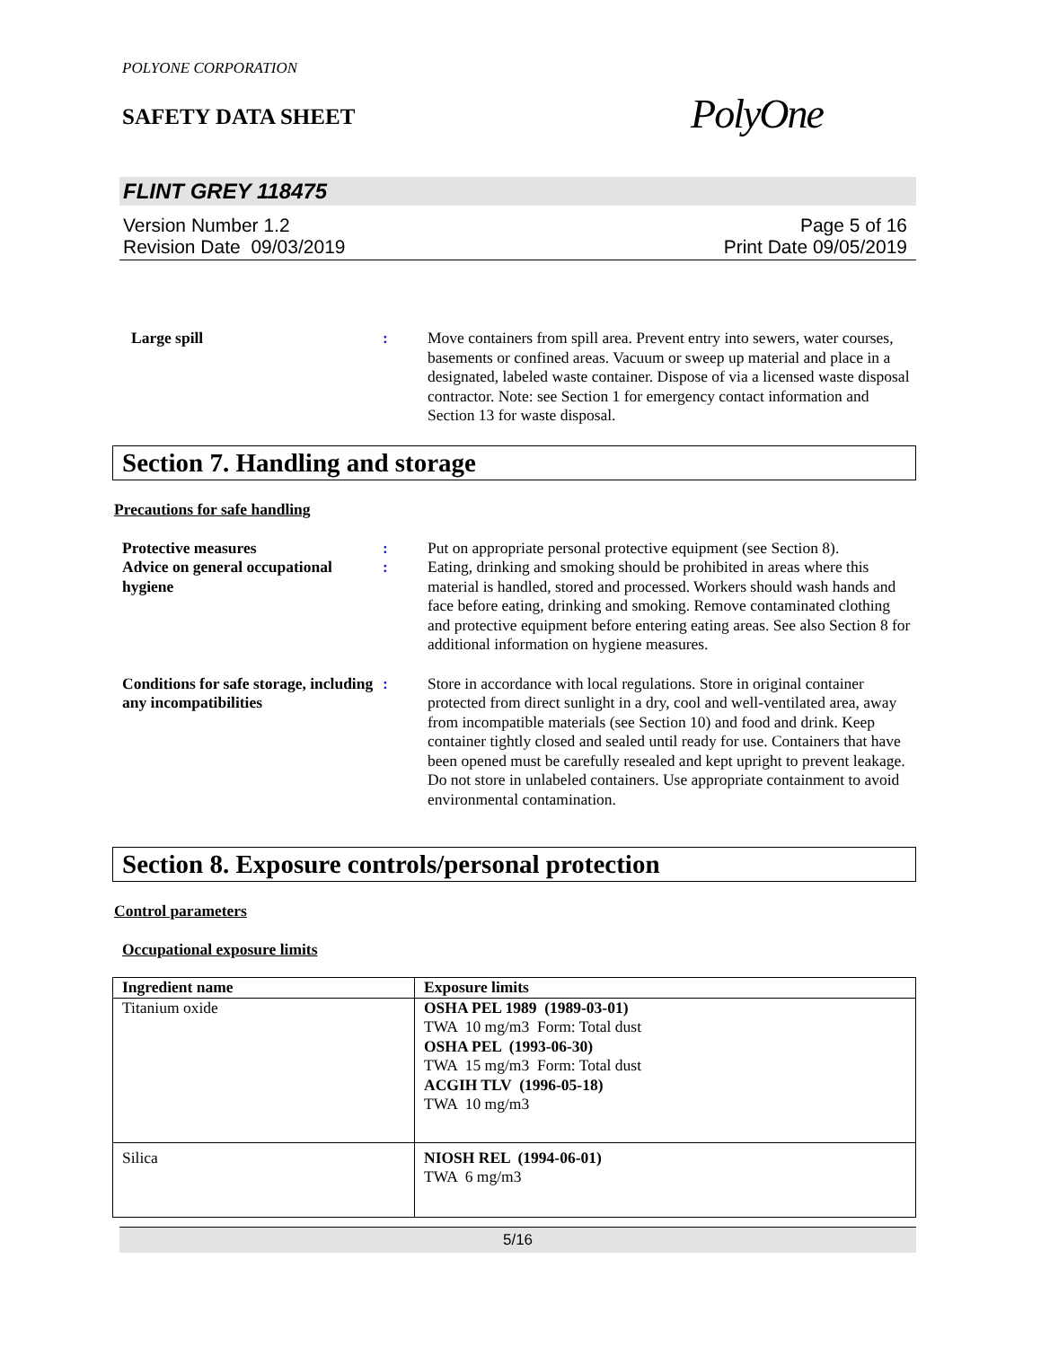POLYONE CORPORATION
SAFETY DATA SHEET
PolyOne
FLINT GREY 118475
Version Number 1.2
Revision Date 09/03/2019
Page 5 of 16
Print Date 09/05/2019
Large spill : Move containers from spill area. Prevent entry into sewers, water courses, basements or confined areas. Vacuum or sweep up material and place in a designated, labeled waste container. Dispose of via a licensed waste disposal contractor. Note: see Section 1 for emergency contact information and Section 13 for waste disposal.
Section 7. Handling and storage
Precautions for safe handling
Protective measures : Put on appropriate personal protective equipment (see Section 8).
Advice on general occupational hygiene
: Eating, drinking and smoking should be prohibited in areas where this material is handled, stored and processed. Workers should wash hands and face before eating, drinking and smoking. Remove contaminated clothing and protective equipment before entering eating areas. See also Section 8 for additional information on hygiene measures.
Conditions for safe storage, including any incompatibilities
: Store in accordance with local regulations. Store in original container protected from direct sunlight in a dry, cool and well-ventilated area, away from incompatible materials (see Section 10) and food and drink. Keep container tightly closed and sealed until ready for use. Containers that have been opened must be carefully resealed and kept upright to prevent leakage. Do not store in unlabeled containers. Use appropriate containment to avoid environmental contamination.
Section 8. Exposure controls/personal protection
Control parameters
Occupational exposure limits
| Ingredient name | Exposure limits |
| --- | --- |
| Titanium oxide | OSHA PEL 1989 (1989-03-01) TWA 10 mg/m3 Form: Total dust OSHA PEL (1993-06-30) TWA 15 mg/m3 Form: Total dust ACGIH TLV (1996-05-18) TWA 10 mg/m3 |
| Silica | NIOSH REL (1994-06-01) TWA 6 mg/m3 |
5/16